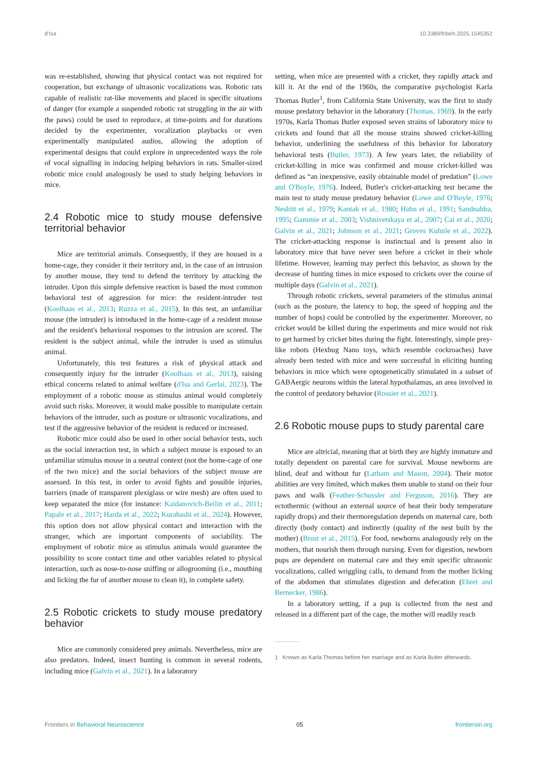d'Isa 10.3389/fnbeh.2025.1545352
was re-established, showing that physical contact was not required for cooperation, but exchange of ultrasonic vocalizations was. Robotic rats capable of realistic rat-like movements and placed in specific situations of danger (for example a suspended robotic rat struggling in the air with the paws) could be used to reproduce, at time-points and for durations decided by the experimenter, vocalization playbacks or even experimentally manipulated audios, allowing the adoption of experimental designs that could explore in unprecedented ways the role of vocal signalling in inducing helping behaviors in rats. Smaller-sized robotic mice could analogously be used to study helping behaviors in mice.
2.4 Robotic mice to study mouse defensive territorial behavior
Mice are territorial animals. Consequently, if they are housed in a home-cage, they consider it their territory and, in the case of an intrusion by another mouse, they tend to defend the territory by attacking the intruder. Upon this simple defensive reaction is based the most common behavioral test of aggression for mice: the resident-intruder test (Koolhaas et al., 2013; Ruzza et al., 2015). In this test, an unfamiliar mouse (the intruder) is introduced in the home-cage of a resident mouse and the resident's behavioral responses to the intrusion are scored. The resident is the subject animal, while the intruder is used as stimulus animal.
Unfortunately, this test features a risk of physical attack and consequently injury for the intruder (Koolhaas et al., 2013), raising ethical concerns related to animal welfare (d'Isa and Gerlai, 2023). The employment of a robotic mouse as stimulus animal would completely avoid such risks. Moreover, it would make possible to manipulate certain behaviors of the intruder, such as posture or ultrasonic vocalizations, and test if the aggressive behavior of the resident is reduced or increased.
Robotic mice could also be used in other social behavior tests, such as the social interaction test, in which a subject mouse is exposed to an unfamiliar stimulus mouse in a neutral context (not the home-cage of one of the two mice) and the social behaviors of the subject mouse are assessed. In this test, in order to avoid fights and possible injuries, barriers (made of transparent plexiglass or wire mesh) are often used to keep separated the mice (for instance: Kaidanovich-Beilin et al., 2011; Papale et al., 2017; Harda et al., 2022; Kurahashi et al., 2024). However, this option does not allow physical contact and interaction with the stranger, which are important components of sociability. The employment of robotic mice as stimulus animals would guarantee the possibility to score contact time and other variables related to physical interaction, such as nose-to-nose sniffing or allogrooming (i.e., mouthing and licking the fur of another mouse to clean it), in complete safety.
2.5 Robotic crickets to study mouse predatory behavior
Mice are commonly considered prey animals. Nevertheless, mice are also predators. Indeed, insect hunting is common in several rodents, including mice (Galvin et al., 2021). In a laboratory
setting, when mice are presented with a cricket, they rapidly attack and kill it. At the end of the 1960s, the comparative psychologist Karla Thomas Butler<sup>1</sup>, from California State University, was the first to study mouse predatory behavior in the laboratory (Thomas, 1969). In the early 1970s, Karla Thomas Butler exposed seven strains of laboratory mice to crickets and found that all the mouse strains showed cricket-killing behavior, underlining the usefulness of this behavior for laboratory behavioral tests (Butler, 1973). A few years later, the reliability of cricket-killing in mice was confirmed and mouse cricket-killed was defined as “an inexpensive, easily obtainable model of predation” (Lowe and O'Boyle, 1976). Indeed, Butler's cricket-attacking test became the main test to study mouse predatory behavior (Lowe and O'Boyle, 1976; Nesbitt et al., 1979; Kantak et al., 1980; Hahn et al., 1991; Sandnabba, 1995; Gammie et al., 2003; Vishnivetskaya et al., 2007; Cai et al., 2020; Galvin et al., 2021; Johnson et al., 2021; Groves Kuhnle et al., 2022). The cricket-attacking response is instinctual and is present also in laboratory mice that have never seen before a cricket in their whole lifetime. However, learning may perfect this behavior, as shown by the decrease of hunting times in mice exposed to crickets over the course of multiple days (Galvin et al., 2021).
Through robotic crickets, several parameters of the stimulus animal (such as the posture, the latency to hop, the speed of hopping and the number of hops) could be controlled by the experimenter. Moreover, no cricket would be killed during the experiments and mice would not risk to get harmed by cricket bites during the fight. Interestingly, simple prey-like robots (Hexbug Nano toys, which resemble cockroaches) have already been tested with mice and were successful in eliciting hunting behaviors in mice which were optogenetically stimulated in a subset of GABAergic neurons within the lateral hypothalamus, an area involved in the control of predatory behavior (Rossier et al., 2021).
2.6 Robotic mouse pups to study parental care
Mice are altricial, meaning that at birth they are highly immature and totally dependent on parental care for survival. Mouse newborns are blind, deaf and without fur (Latham and Mason, 2004). Their motor abilities are very limited, which makes them unable to stand on their four paws and walk (Feather-Schussler and Ferguson, 2016). They are ectothermic (without an external source of heat their body temperature rapidly drops) and their thermoregulation depends on maternal care, both directly (body contact) and indirectly (quality of the nest built by the mother) (Brust et al., 2015). For food, newborns analogously rely on the mothers, that nourish them through nursing. Even for digestion, newborn pups are dependent on maternal care and they emit specific ultrasonic vocalizations, called wriggling calls, to demand from the mother licking of the abdomen that stimulates digestion and defecation (Ehret and Bernecker, 1986).
In a laboratory setting, if a pup is collected from the nest and released in a different part of the cage, the mother will readily reach
1 Known as Karla Thomas before her marriage and as Karla Butler afterwards.
Frontiers in Behavioral Neuroscience 05 frontiersin.org